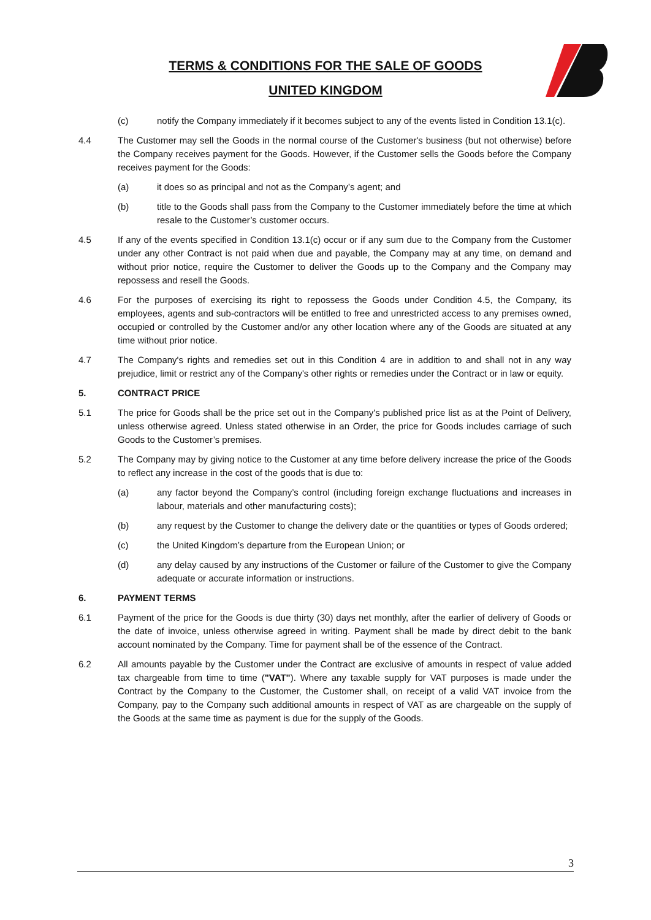TERMS & CONDITIONS FOR THE SALE OF GOODS
UNITED KINGDOM
(c) notify the Company immediately if it becomes subject to any of the events listed in Condition 13.1(c).
4.4 The Customer may sell the Goods in the normal course of the Customer's business (but not otherwise) before the Company receives payment for the Goods. However, if the Customer sells the Goods before the Company receives payment for the Goods:
(a) it does so as principal and not as the Company’s agent; and
(b) title to the Goods shall pass from the Company to the Customer immediately before the time at which resale to the Customer’s customer occurs.
4.5 If any of the events specified in Condition 13.1(c) occur or if any sum due to the Company from the Customer under any other Contract is not paid when due and payable, the Company may at any time, on demand and without prior notice, require the Customer to deliver the Goods up to the Company and the Company may repossess and resell the Goods.
4.6 For the purposes of exercising its right to repossess the Goods under Condition 4.5, the Company, its employees, agents and sub-contractors will be entitled to free and unrestricted access to any premises owned, occupied or controlled by the Customer and/or any other location where any of the Goods are situated at any time without prior notice.
4.7 The Company's rights and remedies set out in this Condition 4 are in addition to and shall not in any way prejudice, limit or restrict any of the Company's other rights or remedies under the Contract or in law or equity.
5. CONTRACT PRICE
5.1 The price for Goods shall be the price set out in the Company's published price list as at the Point of Delivery, unless otherwise agreed. Unless stated otherwise in an Order, the price for Goods includes carriage of such Goods to the Customer’s premises.
5.2 The Company may by giving notice to the Customer at any time before delivery increase the price of the Goods to reflect any increase in the cost of the goods that is due to:
(a) any factor beyond the Company’s control (including foreign exchange fluctuations and increases in labour, materials and other manufacturing costs);
(b) any request by the Customer to change the delivery date or the quantities or types of Goods ordered;
(c) the United Kingdom’s departure from the European Union; or
(d) any delay caused by any instructions of the Customer or failure of the Customer to give the Company adequate or accurate information or instructions.
6. PAYMENT TERMS
6.1 Payment of the price for the Goods is due thirty (30) days net monthly, after the earlier of delivery of Goods or the date of invoice, unless otherwise agreed in writing. Payment shall be made by direct debit to the bank account nominated by the Company. Time for payment shall be of the essence of the Contract.
6.2 All amounts payable by the Customer under the Contract are exclusive of amounts in respect of value added tax chargeable from time to time ("VAT"). Where any taxable supply for VAT purposes is made under the Contract by the Company to the Customer, the Customer shall, on receipt of a valid VAT invoice from the Company, pay to the Company such additional amounts in respect of VAT as are chargeable on the supply of the Goods at the same time as payment is due for the supply of the Goods.
3